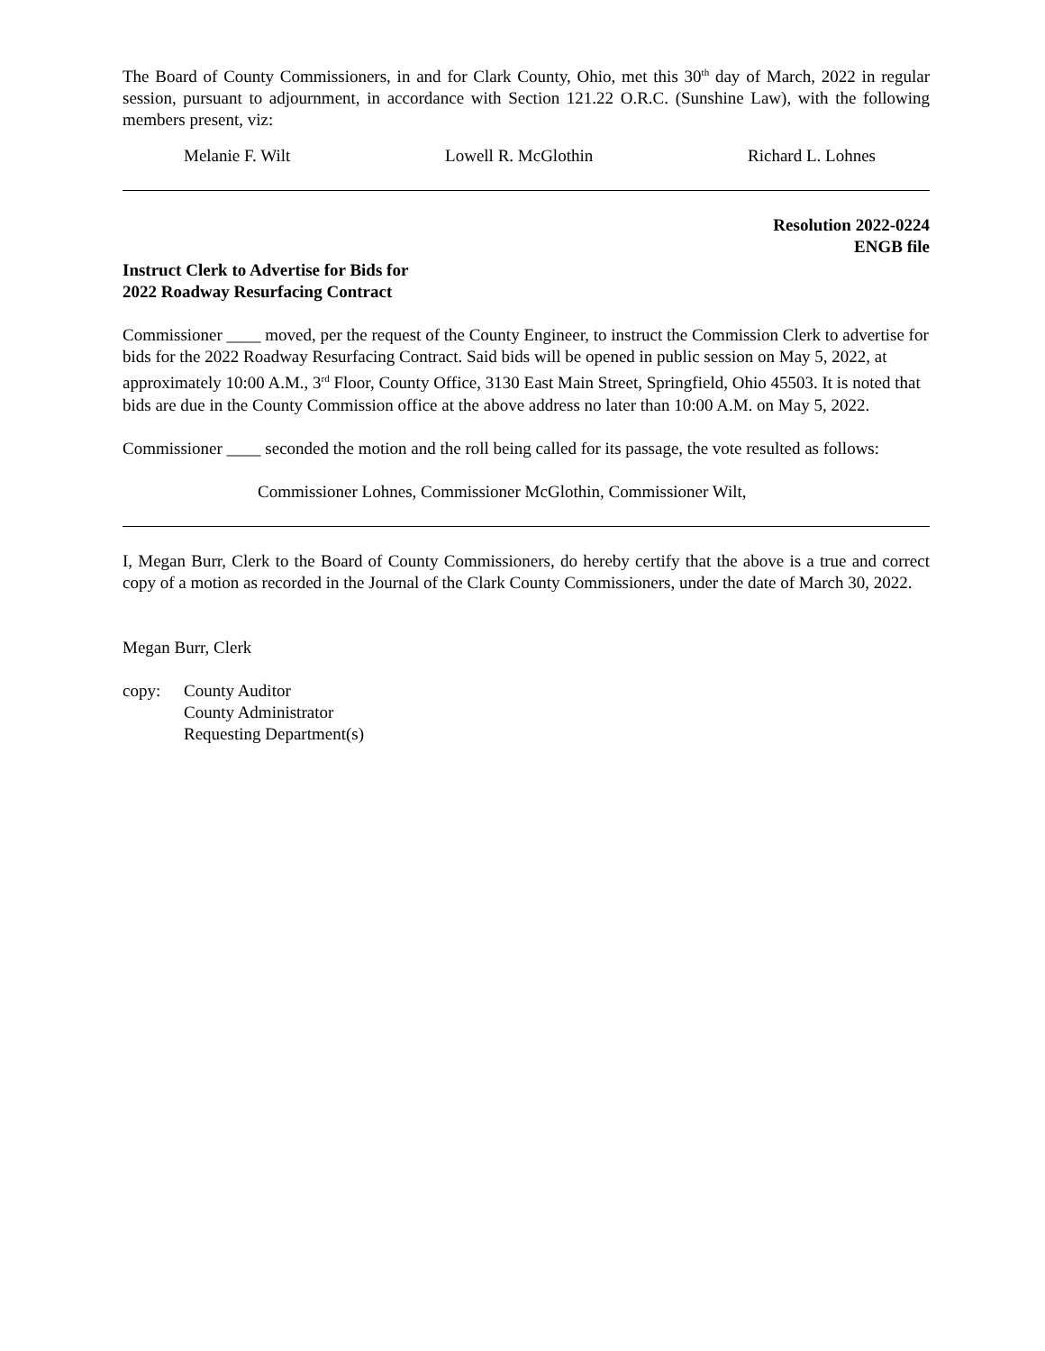The Board of County Commissioners, in and for Clark County, Ohio, met this 30<sup>th</sup> day of March, 2022 in regular session, pursuant to adjournment, in accordance with Section 121.22 O.R.C. (Sunshine Law), with the following members present, viz:
Melanie F. Wilt Lowell R. McGlothin Richard L. Lohnes
Resolution 2022-0224
ENGB file
Instruct Clerk to Advertise for Bids for
2022 Roadway Resurfacing Contract
Commissioner ____ moved, per the request of the County Engineer, to instruct the Commission Clerk to advertise for bids for the 2022 Roadway Resurfacing Contract. Said bids will be opened in public session on May 5, 2022, at approximately 10:00 A.M., 3<sup>rd</sup> Floor, County Office, 3130 East Main Street, Springfield, Ohio 45503. It is noted that bids are due in the County Commission office at the above address no later than 10:00 A.M. on May 5, 2022.
Commissioner ____ seconded the motion and the roll being called for its passage, the vote resulted as follows:
Commissioner Lohnes, Commissioner McGlothin, Commissioner Wilt,
I, Megan Burr, Clerk to the Board of County Commissioners, do hereby certify that the above is a true and correct copy of a motion as recorded in the Journal of the Clark County Commissioners, under the date of March 30, 2022.
Megan Burr, Clerk
copy: County Auditor
County Administrator
Requesting Department(s)